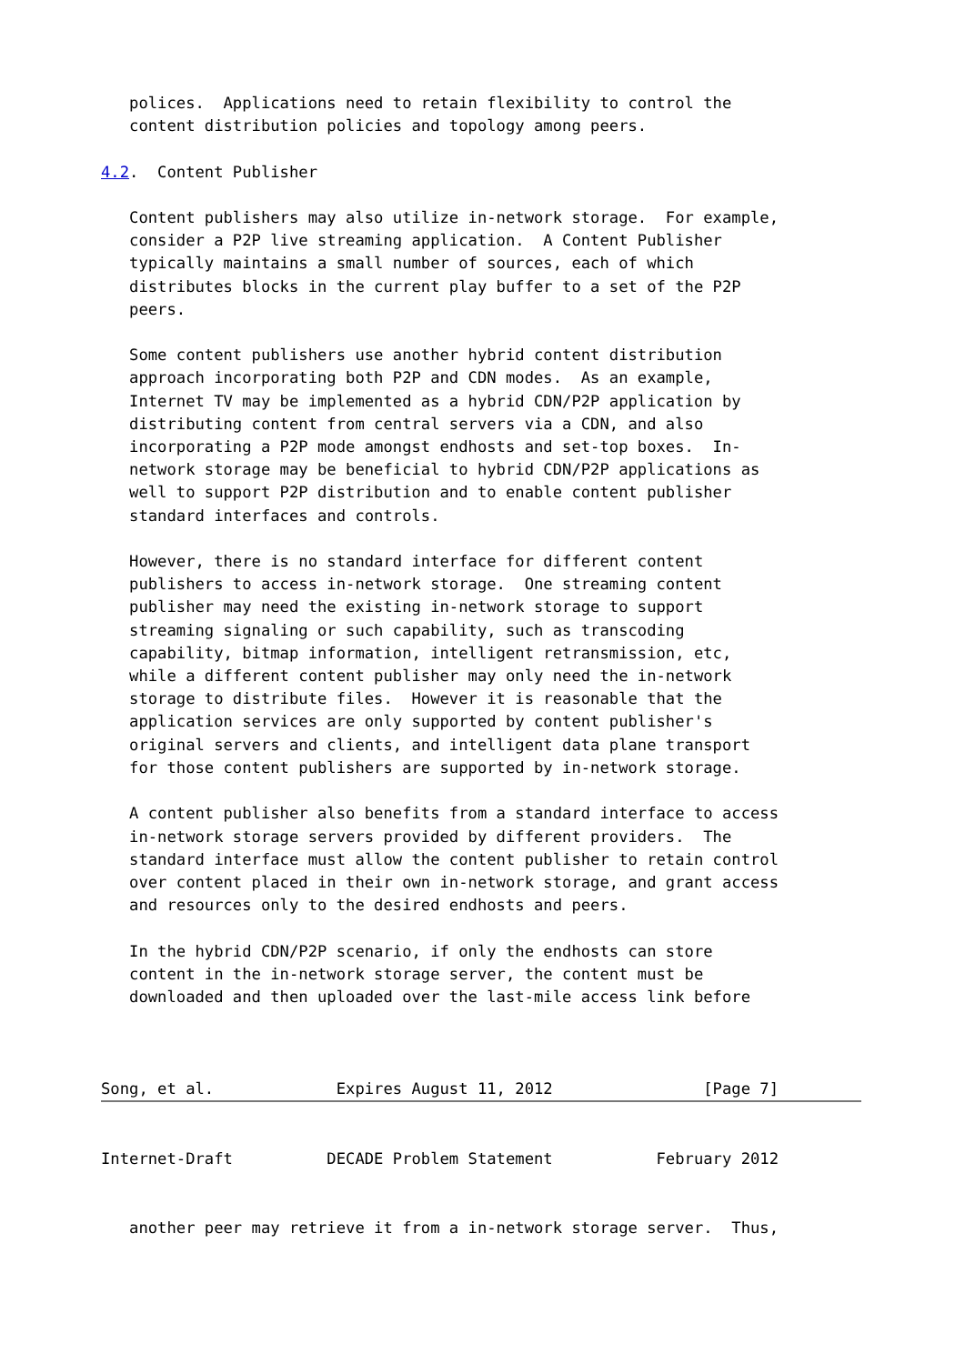polices.  Applications need to retain flexibility to control the
   content distribution policies and topology among peers.

4.2.  Content Publisher

   Content publishers may also utilize in-network storage.  For example,
   consider a P2P live streaming application.  A Content Publisher
   typically maintains a small number of sources, each of which
   distributes blocks in the current play buffer to a set of the P2P
   peers.

   Some content publishers use another hybrid content distribution
   approach incorporating both P2P and CDN modes.  As an example,
   Internet TV may be implemented as a hybrid CDN/P2P application by
   distributing content from central servers via a CDN, and also
   incorporating a P2P mode amongst endhosts and set-top boxes.  In-
   network storage may be beneficial to hybrid CDN/P2P applications as
   well to support P2P distribution and to enable content publisher
   standard interfaces and controls.

   However, there is no standard interface for different content
   publishers to access in-network storage.  One streaming content
   publisher may need the existing in-network storage to support
   streaming signaling or such capability, such as transcoding
   capability, bitmap information, intelligent retransmission, etc,
   while a different content publisher may only need the in-network
   storage to distribute files.  However it is reasonable that the
   application services are only supported by content publisher's
   original servers and clients, and intelligent data plane transport
   for those content publishers are supported by in-network storage.

   A content publisher also benefits from a standard interface to access
   in-network storage servers provided by different providers.  The
   standard interface must allow the content publisher to retain control
   over content placed in their own in-network storage, and grant access
   and resources only to the desired endhosts and peers.

   In the hybrid CDN/P2P scenario, if only the endhosts can store
   content in the in-network storage server, the content must be
   downloaded and then uploaded over the last-mile access link before



Song, et al.             Expires August 11, 2012                [Page 7]
Internet-Draft          DECADE Problem Statement           February 2012


   another peer may retrieve it from a in-network storage server.  Thus,